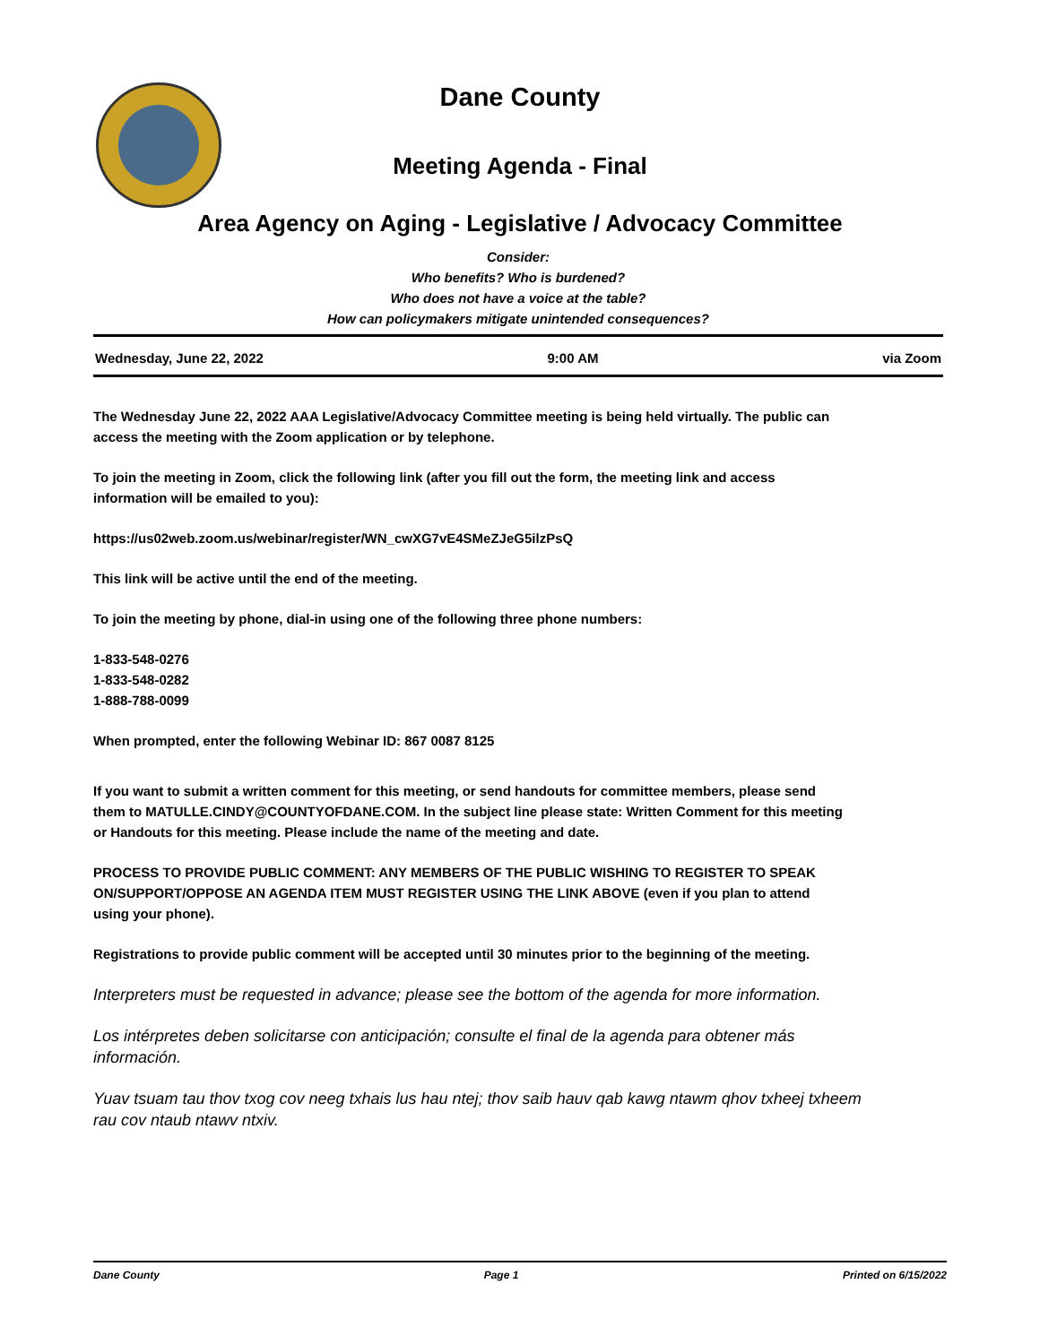Dane County
Meeting Agenda - Final
Area Agency on Aging - Legislative / Advocacy Committee
Consider:
Who benefits? Who is burdened?
Who does not have a voice at the table?
How can policymakers mitigate unintended consequences?
Wednesday, June 22, 2022 9:00 AM via Zoom
The Wednesday June 22, 2022 AAA Legislative/Advocacy Committee meeting is being held virtually. The public can access the meeting with the Zoom application or by telephone.
To join the meeting in Zoom, click the following link (after you fill out the form, the meeting link and access information will be emailed to you):
https://us02web.zoom.us/webinar/register/WN_cwXG7vE4SMeZJeG5ilzPsQ
This link will be active until the end of the meeting.
To join the meeting by phone, dial-in using one of the following three phone numbers:
1-833-548-0276
1-833-548-0282
1-888-788-0099
When prompted, enter the following Webinar ID: 867 0087 8125
If you want to submit a written comment for this meeting, or send handouts for committee members, please send them to MATULLE.CINDY@COUNTYOFDANE.COM. In the subject line please state: Written Comment for this meeting or Handouts for this meeting. Please include the name of the meeting and date.
PROCESS TO PROVIDE PUBLIC COMMENT: ANY MEMBERS OF THE PUBLIC WISHING TO REGISTER TO SPEAK ON/SUPPORT/OPPOSE AN AGENDA ITEM MUST REGISTER USING THE LINK ABOVE (even if you plan to attend using your phone).
Registrations to provide public comment will be accepted until 30 minutes prior to the beginning of the meeting.
Interpreters must be requested in advance; please see the bottom of the agenda for more information.
Los intérpretes deben solicitarse con anticipación; consulte el final de la agenda para obtener más información.
Yuav tsuam tau thov txog cov neeg txhais lus hau ntej; thov saib hauv qab kawg ntawm qhov txheej txheem rau cov ntaub ntawv ntxiv.
Dane County Page 1 Printed on 6/15/2022